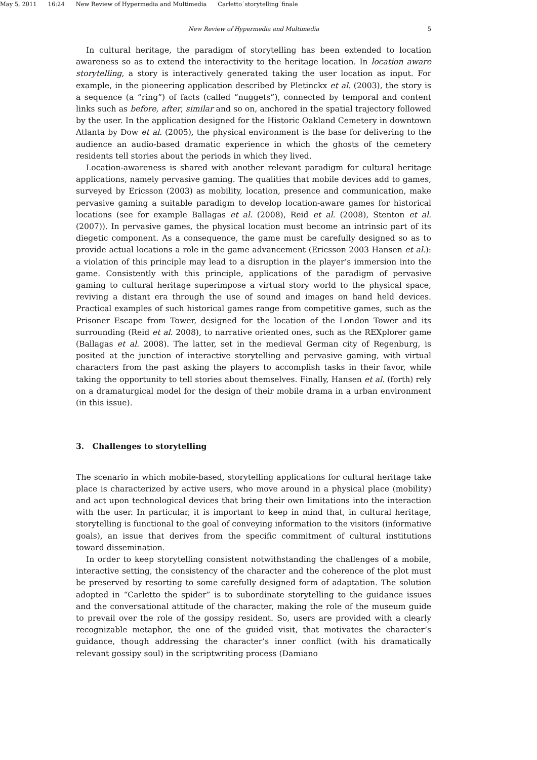May 5, 2011 16:24 New Review of Hypermedia and Multimedia Carletto˙storytelling˙finale
New Review of Hypermedia and Multimedia 5
In cultural heritage, the paradigm of storytelling has been extended to location awareness so as to extend the interactivity to the heritage location. In location aware storytelling, a story is interactively generated taking the user location as input. For example, in the pioneering application described by Pletinckx et al. (2003), the story is a sequence (a “ring”) of facts (called “nuggets”), connected by temporal and content links such as before, after, similar and so on, anchored in the spatial trajectory followed by the user. In the application designed for the Historic Oakland Cemetery in downtown Atlanta by Dow et al. (2005), the physical environment is the base for delivering to the audience an audio-based dramatic experience in which the ghosts of the cemetery residents tell stories about the periods in which they lived.
Location-awareness is shared with another relevant paradigm for cultural heritage applications, namely pervasive gaming. The qualities that mobile devices add to games, surveyed by Ericsson (2003) as mobility, location, presence and communication, make pervasive gaming a suitable paradigm to develop location-aware games for historical locations (see for example Ballagas et al. (2008), Reid et al. (2008), Stenton et al. (2007)). In pervasive games, the physical location must become an intrinsic part of its diegetic component. As a consequence, the game must be carefully designed so as to provide actual locations a role in the game advancement (Ericsson 2003 Hansen et al.): a violation of this principle may lead to a disruption in the player’s immersion into the game. Consistently with this principle, applications of the paradigm of pervasive gaming to cultural heritage superimpose a virtual story world to the physical space, reviving a distant era through the use of sound and images on hand held devices. Practical examples of such historical games range from competitive games, such as the Prisoner Escape from Tower, designed for the location of the London Tower and its surrounding (Reid et al. 2008), to narrative oriented ones, such as the REXplorer game (Ballagas et al. 2008). The latter, set in the medieval German city of Regenburg, is posited at the junction of interactive storytelling and pervasive gaming, with virtual characters from the past asking the players to accomplish tasks in their favor, while taking the opportunity to tell stories about themselves. Finally, Hansen et al. (forth) rely on a dramaturgical model for the design of their mobile drama in a urban environment (in this issue).
3. Challenges to storytelling
The scenario in which mobile-based, storytelling applications for cultural heritage take place is characterized by active users, who move around in a physical place (mobility) and act upon technological devices that bring their own limitations into the interaction with the user. In particular, it is important to keep in mind that, in cultural heritage, storytelling is functional to the goal of conveying information to the visitors (informative goals), an issue that derives from the specific commitment of cultural institutions toward dissemination.
In order to keep storytelling consistent notwithstanding the challenges of a mobile, interactive setting, the consistency of the character and the coherence of the plot must be preserved by resorting to some carefully designed form of adaptation. The solution adopted in “Carletto the spider” is to subordinate storytelling to the guidance issues and the conversational attitude of the character, making the role of the museum guide to prevail over the role of the gossipy resident. So, users are provided with a clearly recognizable metaphor, the one of the guided visit, that motivates the character’s guidance, though addressing the character’s inner conflict (with his dramatically relevant gossipy soul) in the scriptwriting process (Damiano